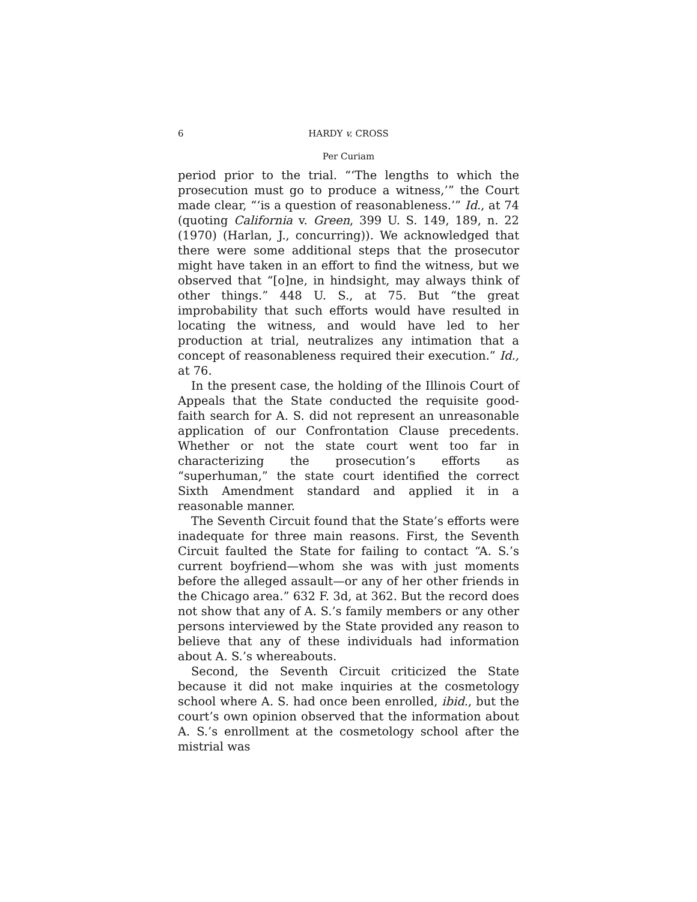6 HARDY v. CROSS
Per Curiam
period prior to the trial. “‘The lengths to which the prosecution must go to produce a witness,’” the Court made clear, “‘is a question of reasonableness.’” Id., at 74 (quoting California v. Green, 399 U. S. 149, 189, n. 22 (1970) (Harlan, J., concurring)). We acknowledged that there were some additional steps that the prosecutor might have taken in an effort to find the witness, but we observed that “[o]ne, in hindsight, may always think of other things.” 448 U. S., at 75. But “the great improbability that such efforts would have resulted in locating the witness, and would have led to her production at trial, neutralizes any intimation that a concept of reasonableness required their execution.” Id., at 76.
In the present case, the holding of the Illinois Court of Appeals that the State conducted the requisite good-faith search for A. S. did not represent an unreasonable application of our Confrontation Clause precedents. Whether or not the state court went too far in characterizing the prosecution’s efforts as “superhuman,” the state court identified the correct Sixth Amendment standard and applied it in a reasonable manner.
The Seventh Circuit found that the State’s efforts were inadequate for three main reasons. First, the Seventh Circuit faulted the State for failing to contact “A. S.’s current boyfriend—whom she was with just moments before the alleged assault—or any of her other friends in the Chicago area.” 632 F. 3d, at 362. But the record does not show that any of A. S.’s family members or any other persons interviewed by the State provided any reason to believe that any of these individuals had information about A. S.’s whereabouts.
Second, the Seventh Circuit criticized the State because it did not make inquiries at the cosmetology school where A. S. had once been enrolled, ibid., but the court’s own opinion observed that the information about A. S.’s enrollment at the cosmetology school after the mistrial was